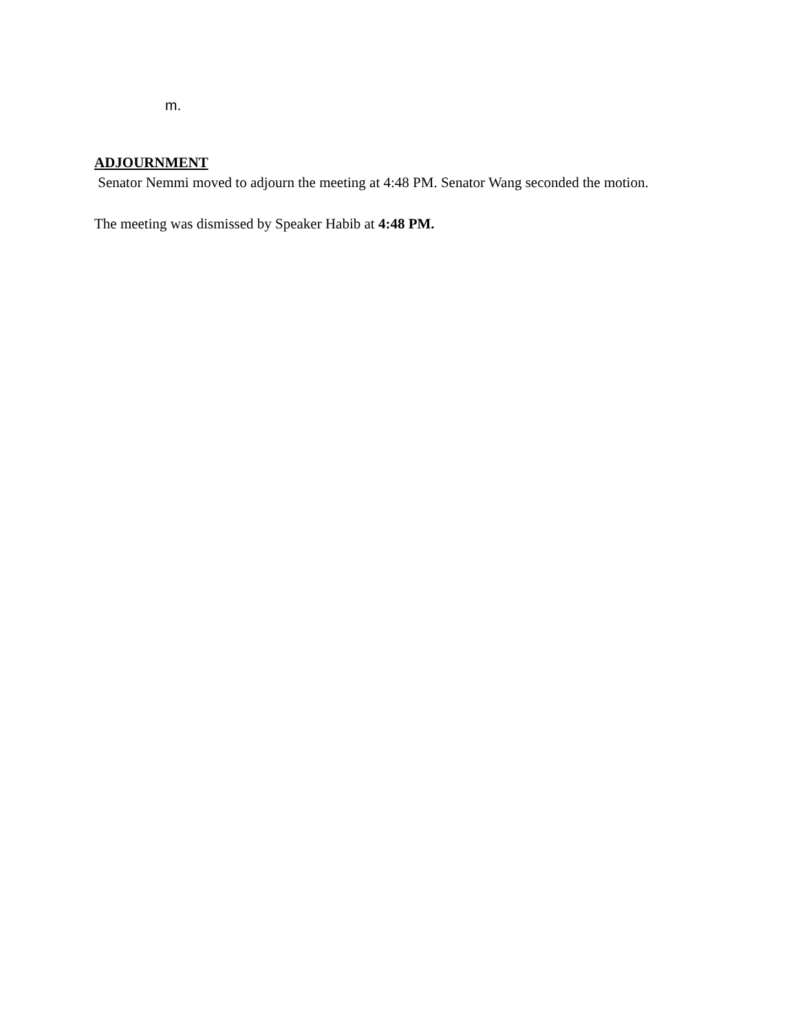m.
ADJOURNMENT
Senator Nemmi moved to adjourn the meeting at 4:48 PM. Senator Wang seconded the motion.
The meeting was dismissed by Speaker Habib at 4:48 PM.